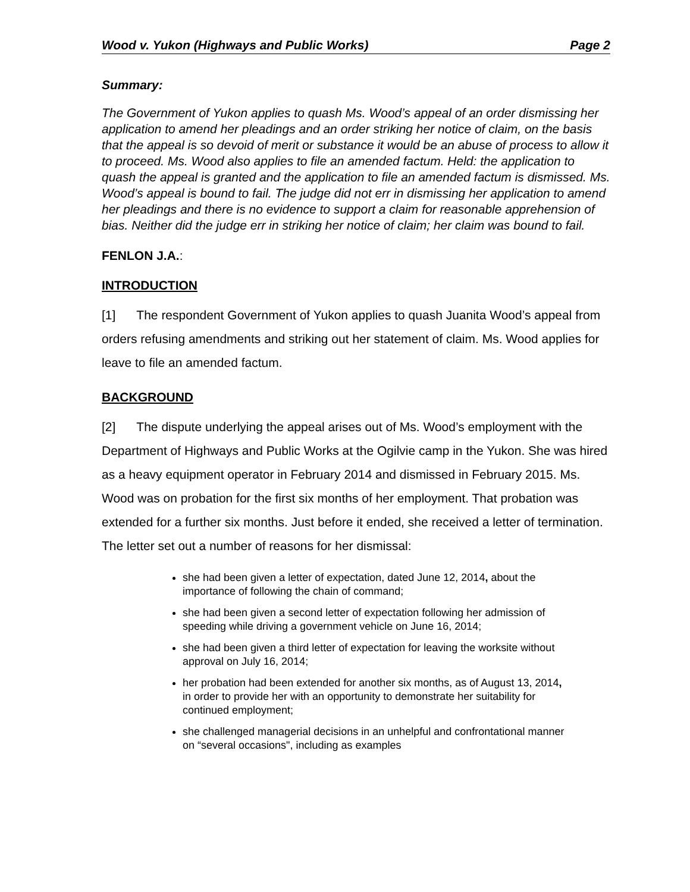Wood v. Yukon (Highways and Public Works) Page 2
Summary:
The Government of Yukon applies to quash Ms. Wood’s appeal of an order dismissing her application to amend her pleadings and an order striking her notice of claim, on the basis that the appeal is so devoid of merit or substance it would be an abuse of process to allow it to proceed. Ms. Wood also applies to file an amended factum. Held: the application to quash the appeal is granted and the application to file an amended factum is dismissed. Ms. Wood’s appeal is bound to fail. The judge did not err in dismissing her application to amend her pleadings and there is no evidence to support a claim for reasonable apprehension of bias. Neither did the judge err in striking her notice of claim; her claim was bound to fail.
FENLON J.A.:
INTRODUCTION
[1] The respondent Government of Yukon applies to quash Juanita Wood’s appeal from orders refusing amendments and striking out her statement of claim. Ms. Wood applies for leave to file an amended factum.
BACKGROUND
[2] The dispute underlying the appeal arises out of Ms. Wood’s employment with the Department of Highways and Public Works at the Ogilvie camp in the Yukon. She was hired as a heavy equipment operator in February 2014 and dismissed in February 2015. Ms. Wood was on probation for the first six months of her employment. That probation was extended for a further six months. Just before it ended, she received a letter of termination. The letter set out a number of reasons for her dismissal:
she had been given a letter of expectation, dated June 12, 2014, about the importance of following the chain of command;
she had been given a second letter of expectation following her admission of speeding while driving a government vehicle on June 16, 2014;
she had been given a third letter of expectation for leaving the worksite without approval on July 16, 2014;
her probation had been extended for another six months, as of August 13, 2014, in order to provide her with an opportunity to demonstrate her suitability for continued employment;
she challenged managerial decisions in an unhelpful and confrontational manner on “several occasions", including as examples